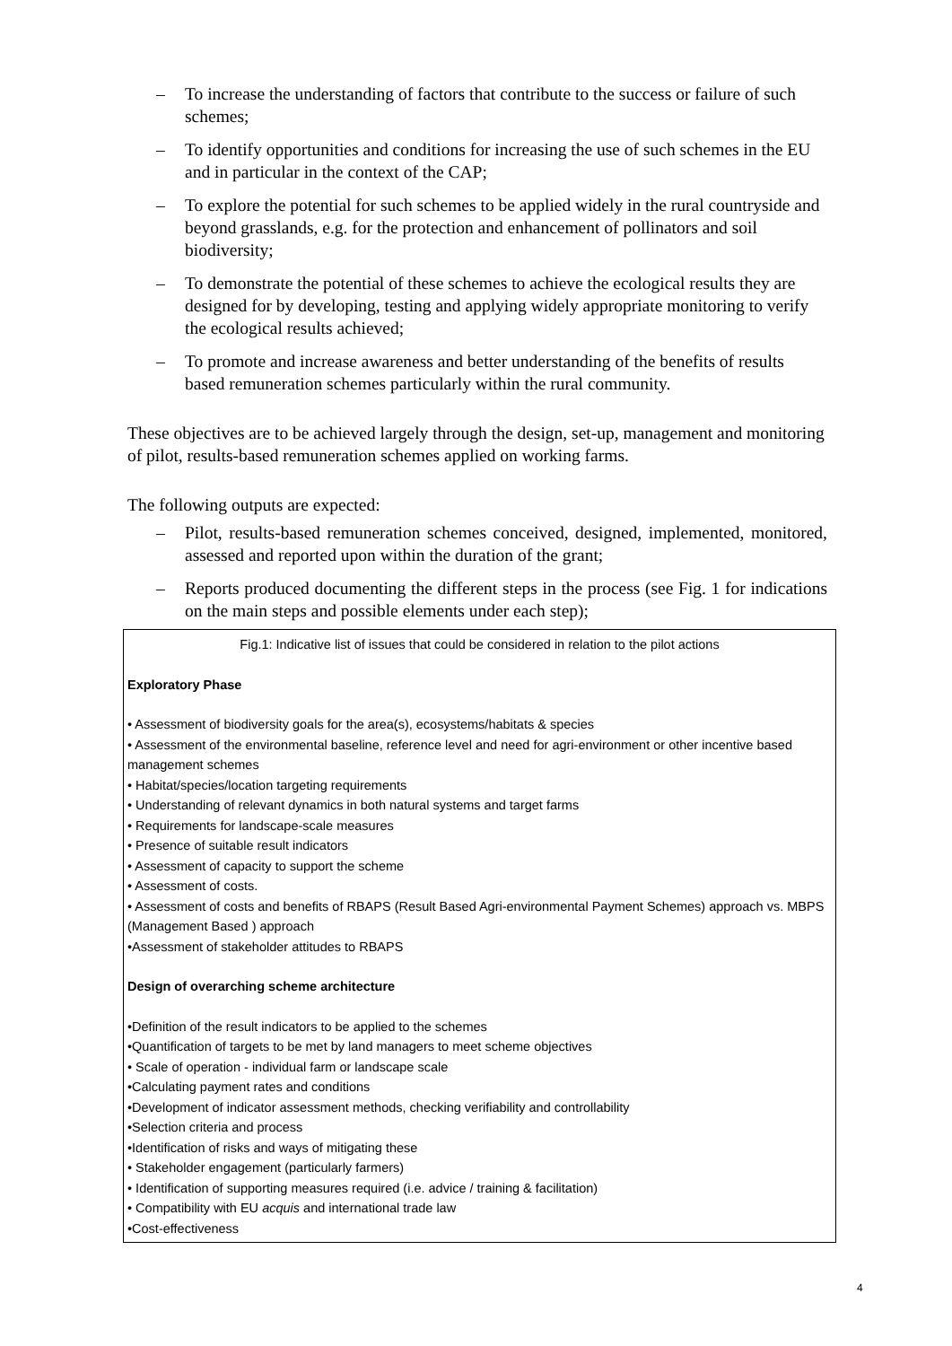– To increase the understanding of factors that contribute to the success or failure of such schemes;
– To identify opportunities and conditions for increasing the use of such schemes in the EU and in particular in the context of the CAP;
– To explore the potential for such schemes to be applied widely in the rural countryside and beyond grasslands, e.g. for the protection and enhancement of pollinators and soil biodiversity;
– To demonstrate the potential of these schemes to achieve the ecological results they are designed for by developing, testing and applying widely appropriate monitoring to verify the ecological results achieved;
– To promote and increase awareness and better understanding of the benefits of results based remuneration schemes particularly within the rural community.
These objectives are to be achieved largely through the design, set-up, management and monitoring of pilot, results-based remuneration schemes applied on working farms.
The following outputs are expected:
– Pilot, results-based remuneration schemes conceived, designed, implemented, monitored, assessed and reported upon within the duration of the grant;
– Reports produced documenting the different steps in the process (see Fig. 1 for indications on the main steps and possible elements under each step);
Fig.1: Indicative list of issues that could be considered in relation to the pilot actions
Exploratory Phase
• Assessment of biodiversity goals for the area(s), ecosystems/habitats & species
• Assessment of the environmental baseline, reference level and need for agri-environment or other incentive based management schemes
• Habitat/species/location targeting requirements
• Understanding of relevant dynamics in both natural systems and target farms
• Requirements for landscape-scale measures
• Presence of suitable result indicators
• Assessment of capacity to support the scheme
• Assessment of costs.
• Assessment of costs and benefits of RBAPS (Result Based Agri-environmental Payment Schemes) approach vs. MBPS (Management Based ) approach
•Assessment of stakeholder attitudes to RBAPS
Design of overarching scheme architecture
•Definition of the result indicators to be applied to the schemes
•Quantification of targets to be met by land managers to meet scheme objectives
• Scale of operation - individual farm or landscape scale
•Calculating payment rates and conditions
•Development of indicator assessment methods, checking verifiability and controllability
•Selection criteria and process
•Identification of risks and ways of mitigating these
• Stakeholder engagement (particularly farmers)
• Identification of supporting measures required (i.e. advice / training & facilitation)
• Compatibility with EU acquis and international trade law
•Cost-effectiveness
4